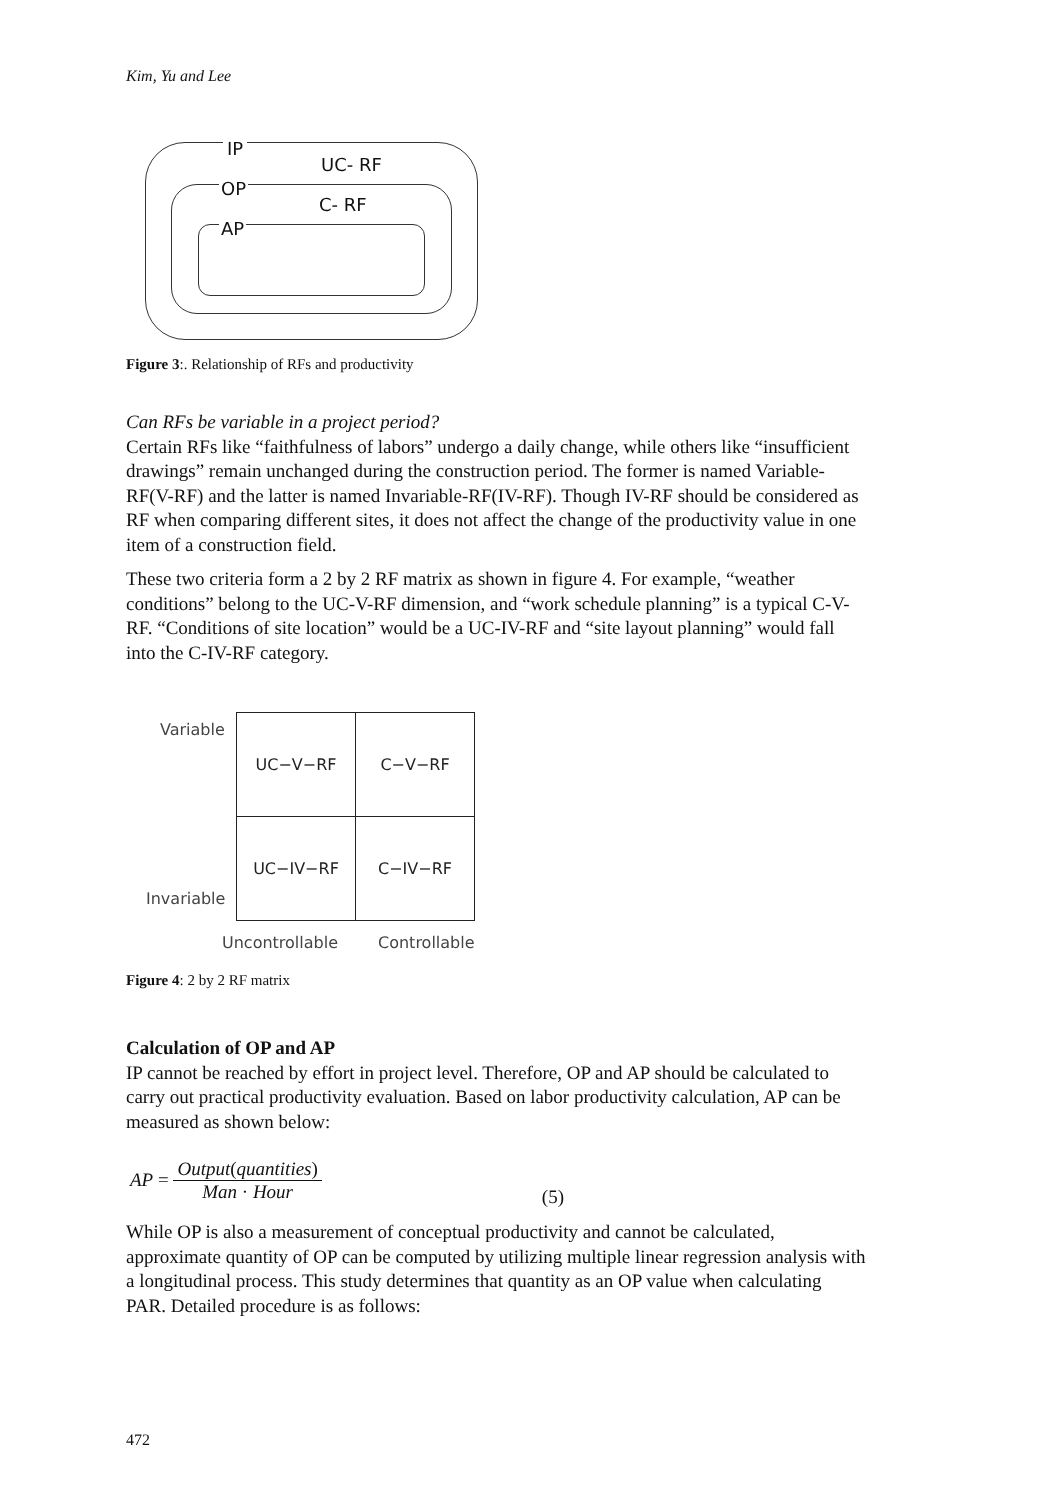Kim, Yu and Lee
IP
UC- RF
OP
C- RF
AP
Figure 3:. Relationship of RFs and productivity
Can RFs be variable in a project period?
Certain RFs like “faithfulness of labors” undergo a daily change, while others like “insufficient drawings” remain unchanged during the construction period. The former is named Variable-RF(V-RF) and the latter is named Invariable-RF(IV-RF). Though IV-RF should be considered as RF when comparing different sites, it does not affect the change of the productivity value in one item of a construction field.
These two criteria form a 2 by 2 RF matrix as shown in figure 4. For example, “weather conditions” belong to the UC-V-RF dimension, and “work schedule planning” is a typical C-V-RF. “Conditions of site location” would be a UC-IV-RF and “site layout planning” would fall into the C-IV-RF category.
Variable
| UC−V−RF | C−V−RF |
| UC−IV−RF | C−IV−RF |
Invariable
Uncontrollable Controllable
Figure 4: 2 by 2 RF matrix
Calculation of OP and AP
IP cannot be reached by effort in project level. Therefore, OP and AP should be calculated to carry out practical productivity evaluation. Based on labor productivity calculation, AP can be measured as shown below:
AP = Output(quantities) Man · Hour (5)
While OP is also a measurement of conceptual productivity and cannot be calculated, approximate quantity of OP can be computed by utilizing multiple linear regression analysis with a longitudinal process. This study determines that quantity as an OP value when calculating PAR. Detailed procedure is as follows:
472